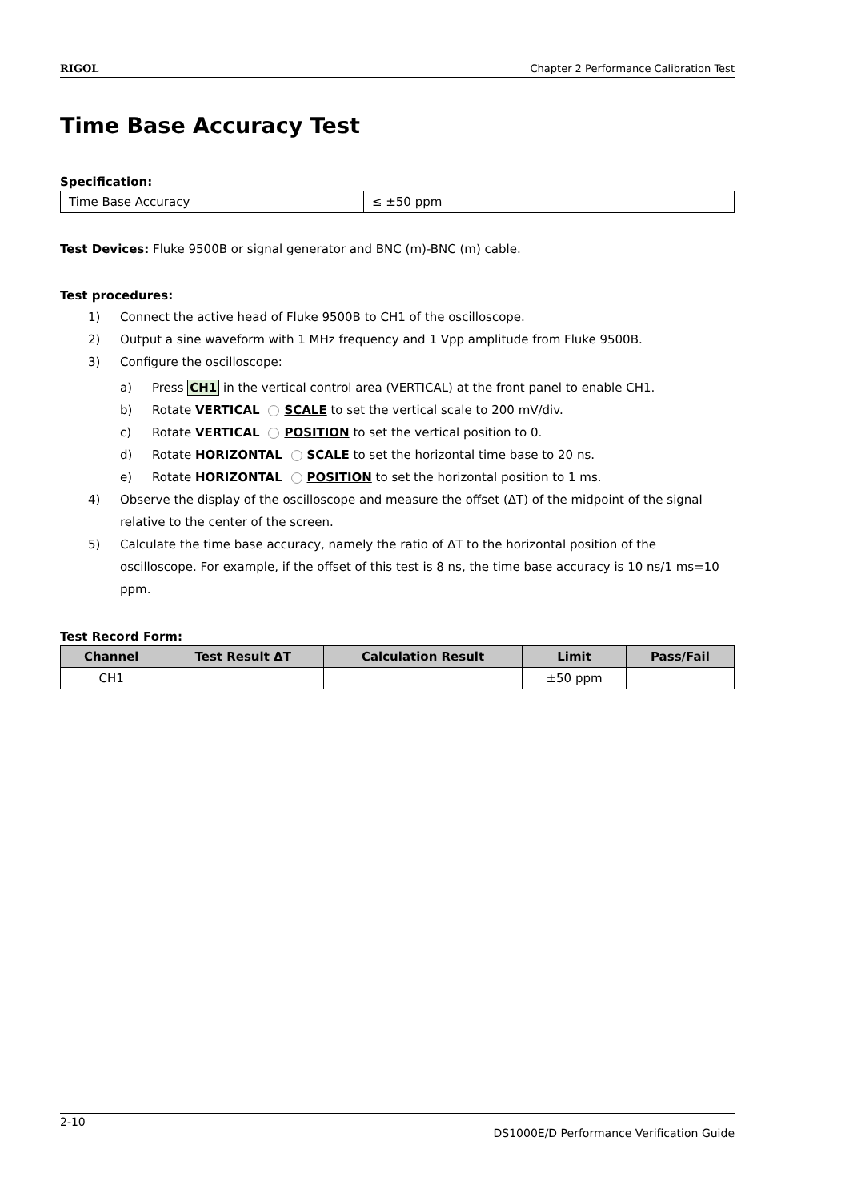RIGOL Chapter 2 Performance Calibration Test
Time Base Accuracy Test
Specification:
| Time Base Accuracy | ≤ ±50 ppm |
Test Devices: Fluke 9500B or signal generator and BNC (m)-BNC (m) cable.
Test procedures:
1) Connect the active head of Fluke 9500B to CH1 of the oscilloscope.
2) Output a sine waveform with 1 MHz frequency and 1 Vpp amplitude from Fluke 9500B.
3) Configure the oscilloscope:
a) Press CH1 in the vertical control area (VERTICAL) at the front panel to enable CH1.
b) Rotate VERTICAL SCALE to set the vertical scale to 200 mV/div.
c) Rotate VERTICAL POSITION to set the vertical position to 0.
d) Rotate HORIZONTAL SCALE to set the horizontal time base to 20 ns.
e) Rotate HORIZONTAL POSITION to set the horizontal position to 1 ms.
4) Observe the display of the oscilloscope and measure the offset (ΔT) of the midpoint of the signal relative to the center of the screen.
5) Calculate the time base accuracy, namely the ratio of ΔT to the horizontal position of the oscilloscope. For example, if the offset of this test is 8 ns, the time base accuracy is 10 ns/1 ms=10 ppm.
Test Record Form:
| Channel | Test Result ΔT | Calculation Result | Limit | Pass/Fail |
| --- | --- | --- | --- | --- |
| CH1 | | | ±50 ppm | |
2-10 DS1000E/D Performance Verification Guide